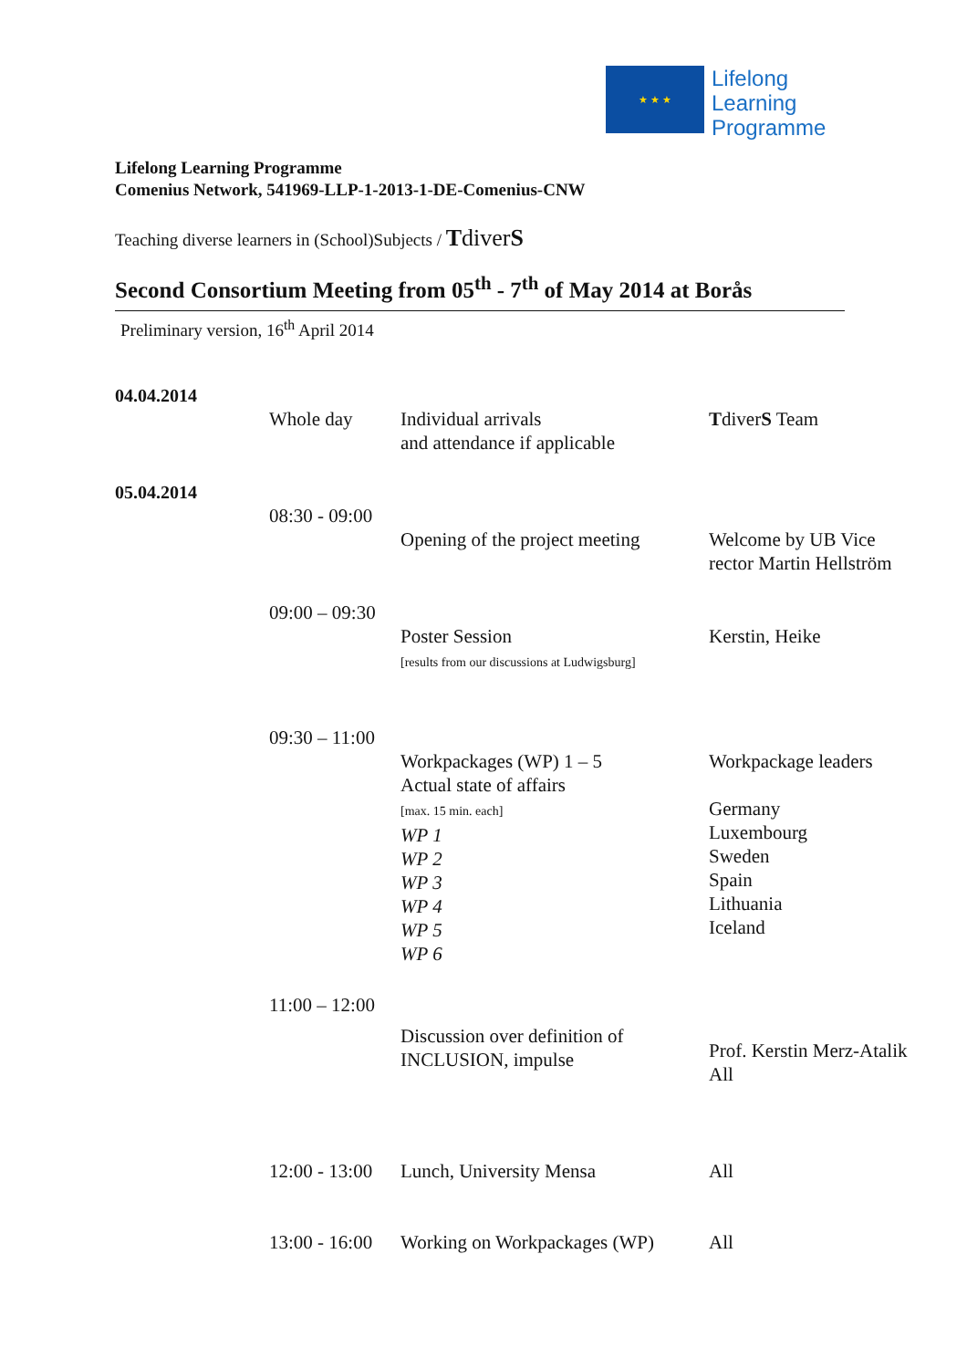★ ★ ★
Lifelong
Learning
Programme
Lifelong Learning Programme
Comenius Network, 541969-LLP-1-2013-1-DE-Comenius-CNW
Teaching diverse learners in (School)Subjects / Tdiver S
Second Consortium Meeting from 05<sup>th</sup> - 7<sup>th</sup> of May 2014 at Borås
Preliminary version, 16<sup>th</sup> April 2014
| 04.04.2014 | | | |
| | Whole day | Individual arrivals and attendance if applicable | T diver S Team |
| 05.04.2014 | | | |
| | 08:30 - 09:00 | | |
| | | Opening of the project meeting | Welcome by UB Vice rector Martin Hellström |
| | 09:00 – 09:30 | | |
| | | Poster Session [results from our discussions at Ludwigsburg] | Kerstin, Heike |
| | 09:30 – 11:00 | | |
| | | Workpackages (WP) 1 – 5 Actual state of affairs [max. 15 min. each] WP 1 WP 2 WP 3 WP 4 WP 5 WP 6 | Workpackage leaders Germany Luxembourg Sweden Spain Lithuania Iceland |
| | 11:00 – 12:00 | | |
| | | Discussion over definition of INCLUSION, impulse | Prof. Kerstin Merz-Atalik All |
| | 12:00 - 13:00 | Lunch, University Mensa | All |
| | 13:00 - 16:00 | Working on Workpackages (WP) | All |